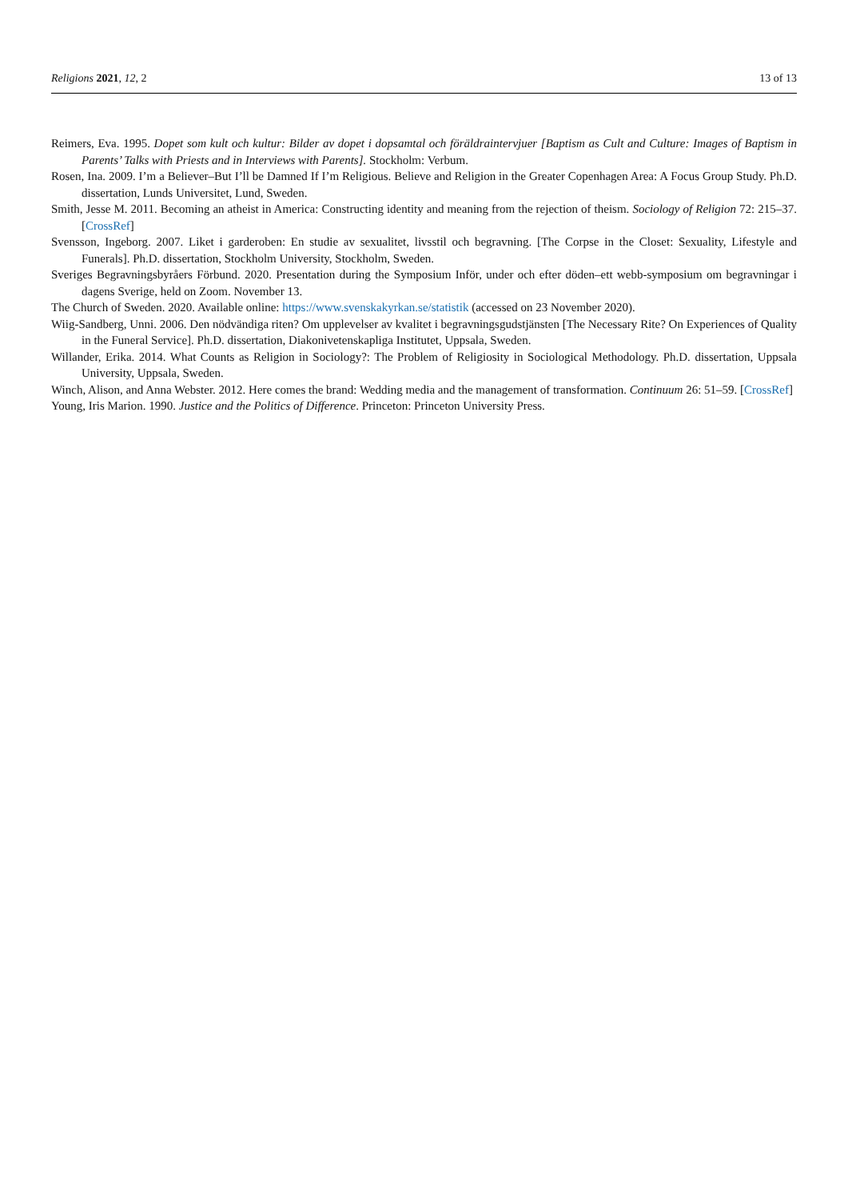Religions 2021, 12, 2 13 of 13
Reimers, Eva. 1995. Dopet som kult och kultur: Bilder av dopet i dopsamtal och föräldraintervjuer [Baptism as Cult and Culture: Images of Baptism in Parents’ Talks with Priests and in Interviews with Parents]. Stockholm: Verbum.
Rosen, Ina. 2009. I’m a Believer–But I’ll be Damned If I’m Religious. Believe and Religion in the Greater Copenhagen Area: A Focus Group Study. Ph.D. dissertation, Lunds Universitet, Lund, Sweden.
Smith, Jesse M. 2011. Becoming an atheist in America: Constructing identity and meaning from the rejection of theism. Sociology of Religion 72: 215–37. [CrossRef]
Svensson, Ingeborg. 2007. Liket i garderoben: En studie av sexualitet, livsstil och begravning. [The Corpse in the Closet: Sexuality, Lifestyle and Funerals]. Ph.D. dissertation, Stockholm University, Stockholm, Sweden.
Sveriges Begravningsbyråers Förbund. 2020. Presentation during the Symposium Inför, under och efter döden–ett webb-symposium om begravningar i dagens Sverige, held on Zoom. November 13.
The Church of Sweden. 2020. Available online: https://www.svenskakyrkan.se/statistik (accessed on 23 November 2020).
Wiig-Sandberg, Unni. 2006. Den nödvändiga riten? Om upplevelser av kvalitet i begravningsgudstjänsten [The Necessary Rite? On Experiences of Quality in the Funeral Service]. Ph.D. dissertation, Diakonivetenskapliga Institutet, Uppsala, Sweden.
Willander, Erika. 2014. What Counts as Religion in Sociology?: The Problem of Religiosity in Sociological Methodology. Ph.D. dissertation, Uppsala University, Uppsala, Sweden.
Winch, Alison, and Anna Webster. 2012. Here comes the brand: Wedding media and the management of transformation. Continuum 26: 51–59. [CrossRef]
Young, Iris Marion. 1990. Justice and the Politics of Difference. Princeton: Princeton University Press.